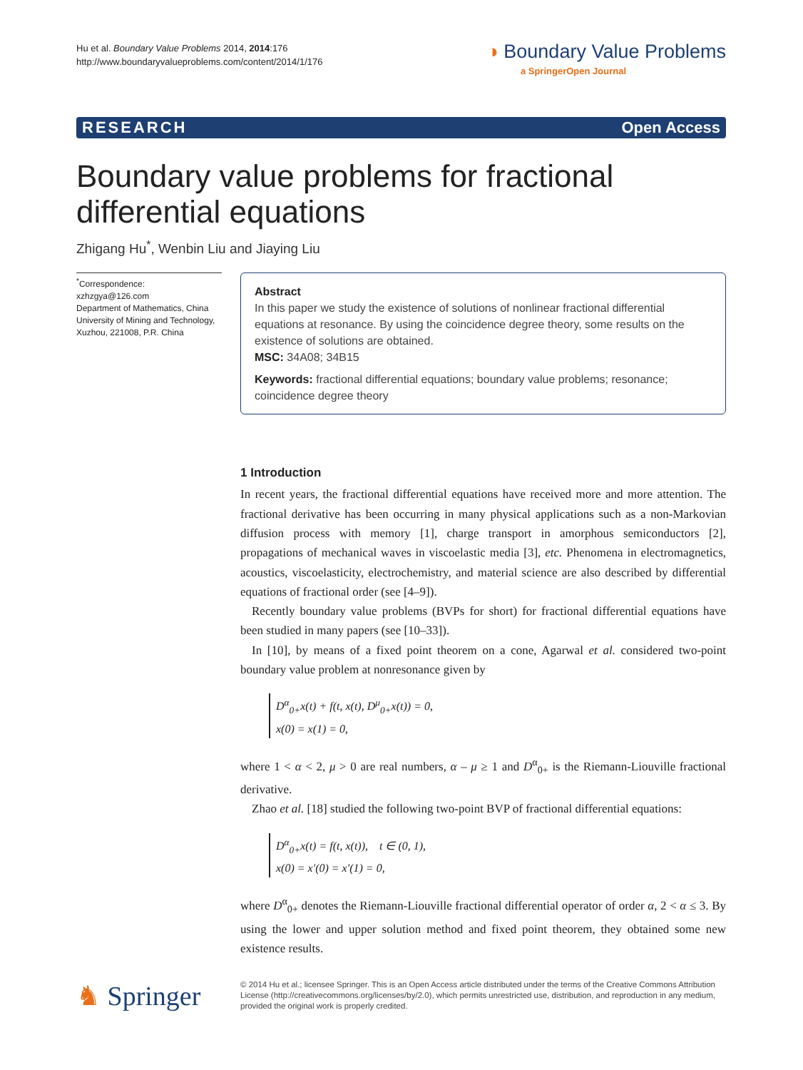Hu et al. Boundary Value Problems 2014, 2014:176
http://www.boundaryvalueproblems.com/content/2014/1/176
◑ Boundary Value Problems
a SpringerOpen Journal
RESEARCH Open Access
Boundary value problems for fractional differential equations
Zhigang Hu<sup>*</sup>, Wenbin Liu and Jiaying Liu
<sup>*</sup> Correspondence:
xzhzgya@126.com
Department of Mathematics, China University of Mining and Technology, Xuzhou, 221008, P.R. China
Abstract
In this paper we study the existence of solutions of nonlinear fractional differential equations at resonance. By using the coincidence degree theory, some results on the existence of solutions are obtained.
MSC: 34A08; 34B15
Keywords: fractional differential equations; boundary value problems; resonance; coincidence degree theory
1 Introduction
In recent years, the fractional differential equations have received more and more attention. The fractional derivative has been occurring in many physical applications such as a non-Markovian diffusion process with memory [1], charge transport in amorphous semiconductors [2], propagations of mechanical waves in viscoelastic media [3], etc. Phenomena in electromagnetics, acoustics, viscoelasticity, electrochemistry, and material science are also described by differential equations of fractional order (see [4–9]).
Recently boundary value problems (BVPs for short) for fractional differential equations have been studied in many papers (see [10–33]).
In [10], by means of a fixed point theorem on a cone, Agarwal et al. considered two-point boundary value problem at nonresonance given by
D<sup>α</sup><sub>0+</sub>x(t) + f(t, x(t), D<sup>μ</sup><sub>0+</sub>x(t)) = 0,
x(0) = x(1) = 0,
where 1 < α < 2, μ > 0 are real numbers, α – μ ≥ 1 and D<sup>α</sup><sub>0+</sub> is the Riemann-Liouville fractional derivative.
Zhao et al. [18] studied the following two-point BVP of fractional differential equations:
D<sup>α</sup><sub>0+</sub>x(t) = f(t, x(t)), t ∈ (0, 1),
x(0) = x′(0) = x′(1) = 0,
where D<sup>α</sup><sub>0+</sub> denotes the Riemann-Liouville fractional differential operator of order α, 2 < α ≤ 3. By using the lower and upper solution method and fixed point theorem, they obtained some new existence results.
♞ Springer
© 2014 Hu et al.; licensee Springer. This is an Open Access article distributed under the terms of the Creative Commons Attribution License (http://creativecommons.org/licenses/by/2.0), which permits unrestricted use, distribution, and reproduction in any medium, provided the original work is properly credited.